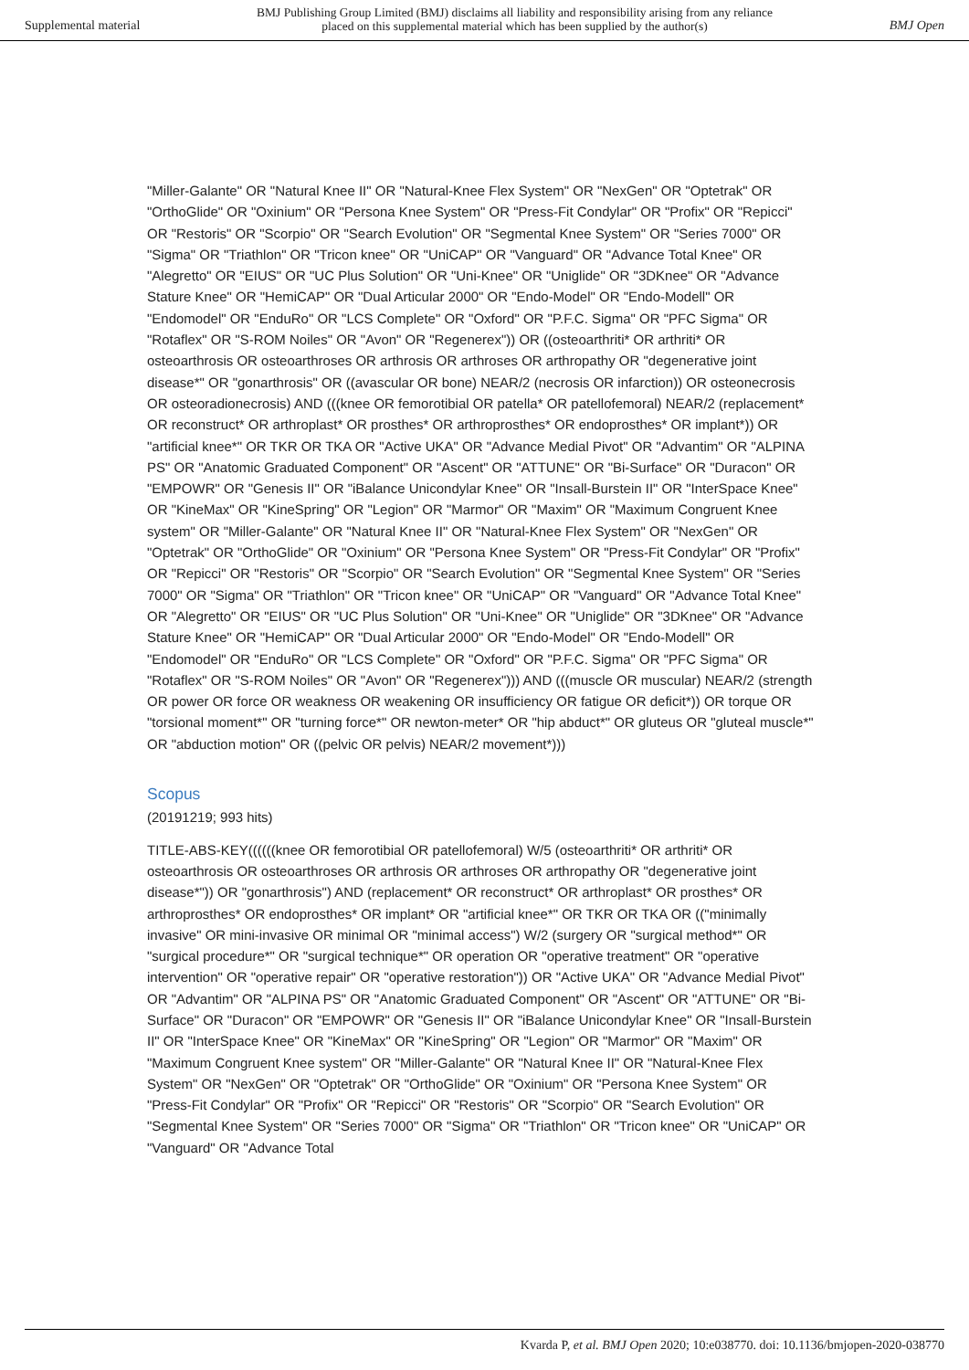Supplemental material
BMJ Publishing Group Limited (BMJ) disclaims all liability and responsibility arising from any reliance
placed on this supplemental material which has been supplied by the author(s)
BMJ Open
"Miller-Galante" OR "Natural Knee II" OR "Natural-Knee Flex System" OR "NexGen" OR "Optetrak" OR "OrthoGlide" OR "Oxinium" OR "Persona Knee System" OR "Press-Fit Condylar" OR "Profix" OR "Repicci" OR "Restoris" OR "Scorpio" OR "Search Evolution" OR "Segmental Knee System" OR "Series 7000" OR "Sigma" OR "Triathlon" OR "Tricon knee" OR "UniCAP" OR "Vanguard" OR "Advance Total Knee" OR "Alegretto" OR "EIUS" OR "UC Plus Solution" OR "Uni-Knee" OR "Uniglide" OR "3DKnee" OR "Advance Stature Knee" OR "HemiCAP" OR "Dual Articular 2000" OR "Endo-Model" OR "Endo-Modell" OR "Endomodel" OR "EnduRo" OR "LCS Complete" OR "Oxford" OR "P.F.C. Sigma" OR "PFC Sigma" OR "Rotaflex" OR "S-ROM Noiles" OR "Avon" OR "Regenerex")) OR ((osteoarthriti* OR arthriti* OR osteoarthrosis OR osteoarthroses OR arthrosis OR arthroses OR arthropathy OR "degenerative joint disease*" OR "gonarthrosis" OR ((avascular OR bone) NEAR/2 (necrosis OR infarction)) OR osteonecrosis OR osteoradionecrosis) AND (((knee OR femorotibial OR patella* OR patellofemoral) NEAR/2 (replacement* OR reconstruct* OR arthroplast* OR prosthes* OR arthroprosthes* OR endoprosthes* OR implant*)) OR "artificial knee*" OR TKR OR TKA OR "Active UKA" OR "Advance Medial Pivot" OR "Advantim" OR "ALPINA PS" OR "Anatomic Graduated Component" OR "Ascent" OR "ATTUNE" OR "Bi-Surface" OR "Duracon" OR "EMPOWR" OR "Genesis II" OR "iBalance Unicondylar Knee" OR "Insall-Burstein II" OR "InterSpace Knee" OR "KineMax" OR "KineSpring" OR "Legion" OR "Marmor" OR "Maxim" OR "Maximum Congruent Knee system" OR "Miller-Galante" OR "Natural Knee II" OR "Natural-Knee Flex System" OR "NexGen" OR "Optetrak" OR "OrthoGlide" OR "Oxinium" OR "Persona Knee System" OR "Press-Fit Condylar" OR "Profix" OR "Repicci" OR "Restoris" OR "Scorpio" OR "Search Evolution" OR "Segmental Knee System" OR "Series 7000" OR "Sigma" OR "Triathlon" OR "Tricon knee" OR "UniCAP" OR "Vanguard" OR "Advance Total Knee" OR "Alegretto" OR "EIUS" OR "UC Plus Solution" OR "Uni-Knee" OR "Uniglide" OR "3DKnee" OR "Advance Stature Knee" OR "HemiCAP" OR "Dual Articular 2000" OR "Endo-Model" OR "Endo-Modell" OR "Endomodel" OR "EnduRo" OR "LCS Complete" OR "Oxford" OR "P.F.C. Sigma" OR "PFC Sigma" OR "Rotaflex" OR "S-ROM Noiles" OR "Avon" OR "Regenerex"))) AND (((muscle OR muscular) NEAR/2 (strength OR power OR force OR weakness OR weakening OR insufficiency OR fatigue OR deficit*)) OR torque OR "torsional moment*" OR "turning force*" OR newton-meter* OR "hip abduct*" OR gluteus OR "gluteal muscle*" OR "abduction motion" OR ((pelvic OR pelvis) NEAR/2 movement*)))
Scopus
(20191219; 993 hits)
TITLE-ABS-KEY((((((knee OR femorotibial OR patellofemoral) W/5 (osteoarthriti* OR arthriti* OR osteoarthrosis OR osteoarthroses OR arthrosis OR arthroses OR arthropathy OR "degenerative joint disease*")) OR "gonarthrosis") AND (replacement* OR reconstruct* OR arthroplast* OR prosthes* OR arthroprosthes* OR endoprosthes* OR implant* OR "artificial knee*" OR TKR OR TKA OR (("minimally invasive" OR mini-invasive OR minimal OR "minimal access") W/2 (surgery OR "surgical method*" OR "surgical procedure*" OR "surgical technique*" OR operation OR "operative treatment" OR "operative intervention" OR "operative repair" OR "operative restoration")) OR "Active UKA" OR "Advance Medial Pivot" OR "Advantim" OR "ALPINA PS" OR "Anatomic Graduated Component" OR "Ascent" OR "ATTUNE" OR "Bi-Surface" OR "Duracon" OR "EMPOWR" OR "Genesis II" OR "iBalance Unicondylar Knee" OR "Insall-Burstein II" OR "InterSpace Knee" OR "KineMax" OR "KineSpring" OR "Legion" OR "Marmor" OR "Maxim" OR "Maximum Congruent Knee system" OR "Miller-Galante" OR "Natural Knee II" OR "Natural-Knee Flex System" OR "NexGen" OR "Optetrak" OR "OrthoGlide" OR "Oxinium" OR "Persona Knee System" OR "Press-Fit Condylar" OR "Profix" OR "Repicci" OR "Restoris" OR "Scorpio" OR "Search Evolution" OR "Segmental Knee System" OR "Series 7000" OR "Sigma" OR "Triathlon" OR "Tricon knee" OR "UniCAP" OR "Vanguard" OR "Advance Total
Kvarda P, et al. BMJ Open 2020; 10:e038770. doi: 10.1136/bmjopen-2020-038770